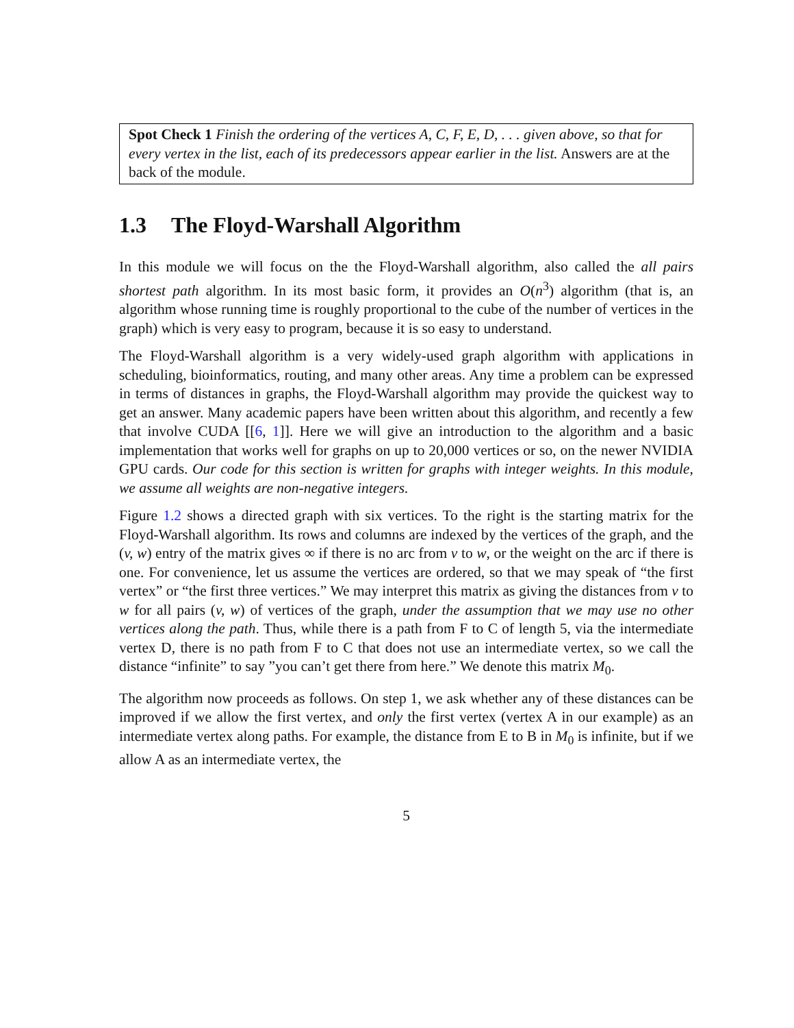Spot Check 1 Finish the ordering of the vertices A, C, F, E, D, . . . given above, so that for every vertex in the list, each of its predecessors appear earlier in the list. Answers are at the back of the module.
1.3 The Floyd-Warshall Algorithm
In this module we will focus on the the Floyd-Warshall algorithm, also called the all pairs shortest path algorithm. In its most basic form, it provides an O(n<sup>3</sup>) algorithm (that is, an algorithm whose running time is roughly proportional to the cube of the number of vertices in the graph) which is very easy to program, because it is so easy to understand.
The Floyd-Warshall algorithm is a very widely-used graph algorithm with applications in scheduling, bioinformatics, routing, and many other areas. Any time a problem can be expressed in terms of distances in graphs, the Floyd-Warshall algorithm may provide the quickest way to get an answer. Many academic papers have been written about this algorithm, and recently a few that involve CUDA [[6, 1]]. Here we will give an introduction to the algorithm and a basic implementation that works well for graphs on up to 20,000 vertices or so, on the newer NVIDIA GPU cards. Our code for this section is written for graphs with integer weights. In this module, we assume all weights are non-negative integers.
Figure 1.2 shows a directed graph with six vertices. To the right is the starting matrix for the Floyd-Warshall algorithm. Its rows and columns are indexed by the vertices of the graph, and the (v, w) entry of the matrix gives ∞ if there is no arc from v to w, or the weight on the arc if there is one. For convenience, let us assume the vertices are ordered, so that we may speak of “the first vertex” or “the first three vertices.” We may interpret this matrix as giving the distances from v to w for all pairs (v, w) of vertices of the graph, under the assumption that we may use no other vertices along the path. Thus, while there is a path from F to C of length 5, via the intermediate vertex D, there is no path from F to C that does not use an intermediate vertex, so we call the distance “infinite” to say ”you can’t get there from here.” We denote this matrix M<sub>0</sub>.
The algorithm now proceeds as follows. On step 1, we ask whether any of these distances can be improved if we allow the first vertex, and only the first vertex (vertex A in our example) as an intermediate vertex along paths. For example, the distance from E to B in M<sub>0</sub> is infinite, but if we allow A as an intermediate vertex, the
5